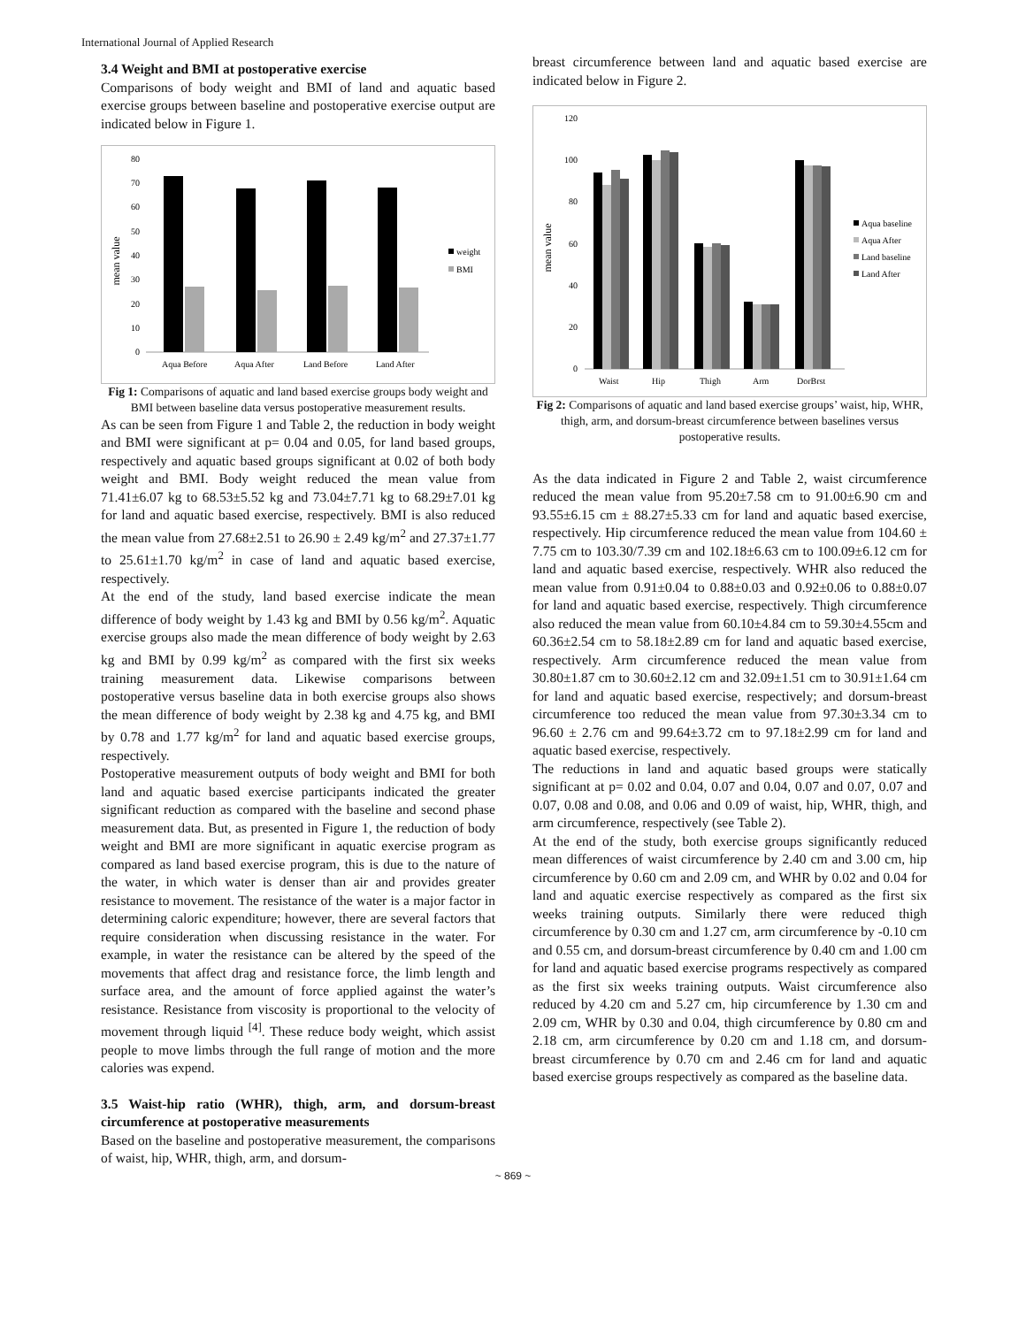International Journal of Applied Research
3.4 Weight and BMI at postoperative exercise
Comparisons of body weight and BMI of land and aquatic based exercise groups between baseline and postoperative exercise output are indicated below in Figure 1.
mean value
80
70
60
50
40
30
20
10
0
Aqua Before
Aqua After
Land Before
Land After
weight
BMI
Fig 1: Comparisons of aquatic and land based exercise groups body weight and BMI between baseline data versus postoperative measurement results.
As can be seen from Figure 1 and Table 2, the reduction in body weight and BMI were significant at p= 0.04 and 0.05, for land based groups, respectively and aquatic based groups significant at 0.02 of both body weight and BMI. Body weight reduced the mean value from 71.41±6.07 kg to 68.53±5.52 kg and 73.04±7.71 kg to 68.29±7.01 kg for land and aquatic based exercise, respectively. BMI is also reduced the mean value from 27.68±2.51 to 26.90 ± 2.49 kg/m<sup>2</sup> and 27.37±1.77 to 25.61±1.70 kg/m<sup>2</sup> in case of land and aquatic based exercise, respectively.
At the end of the study, land based exercise indicate the mean difference of body weight by 1.43 kg and BMI by 0.56 kg/m<sup>2</sup>. Aquatic exercise groups also made the mean difference of body weight by 2.63 kg and BMI by 0.99 kg/m<sup>2</sup> as compared with the first six weeks training measurement data. Likewise comparisons between postoperative versus baseline data in both exercise groups also shows the mean difference of body weight by 2.38 kg and 4.75 kg, and BMI by 0.78 and 1.77 kg/m<sup>2</sup> for land and aquatic based exercise groups, respectively.
Postoperative measurement outputs of body weight and BMI for both land and aquatic based exercise participants indicated the greater significant reduction as compared with the baseline and second phase measurement data. But, as presented in Figure 1, the reduction of body weight and BMI are more significant in aquatic exercise program as compared as land based exercise program, this is due to the nature of the water, in which water is denser than air and provides greater resistance to movement. The resistance of the water is a major factor in determining caloric expenditure; however, there are several factors that require consideration when discussing resistance in the water. For example, in water the resistance can be altered by the speed of the movements that affect drag and resistance force, the limb length and surface area, and the amount of force applied against the water’s resistance. Resistance from viscosity is proportional to the velocity of movement through liquid <sup>[4]</sup>. These reduce body weight, which assist people to move limbs through the full range of motion and the more calories was expend.
3.5 Waist-hip ratio (WHR), thigh, arm, and dorsum-breast circumference at postoperative measurements
Based on the baseline and postoperative measurement, the comparisons of waist, hip, WHR, thigh, arm, and dorsum-
breast circumference between land and aquatic based exercise are indicated below in Figure 2.
mean value
120
100
80
60
40
20
0
Waist
Hip
Thigh
Arm
DorBrst
Aqua baseline
Aqua After
Land baseline
Land After
Fig 2: Comparisons of aquatic and land based exercise groups’ waist, hip, WHR, thigh, arm, and dorsum-breast circumference between baselines versus postoperative results.
As the data indicated in Figure 2 and Table 2, waist circumference reduced the mean value from 95.20±7.58 cm to 91.00±6.90 cm and 93.55±6.15 cm ± 88.27±5.33 cm for land and aquatic based exercise, respectively. Hip circumference reduced the mean value from 104.60 ± 7.75 cm to 103.30/7.39 cm and 102.18±6.63 cm to 100.09±6.12 cm for land and aquatic based exercise, respectively. WHR also reduced the mean value from 0.91±0.04 to 0.88±0.03 and 0.92±0.06 to 0.88±0.07 for land and aquatic based exercise, respectively. Thigh circumference also reduced the mean value from 60.10±4.84 cm to 59.30±4.55cm and 60.36±2.54 cm to 58.18±2.89 cm for land and aquatic based exercise, respectively. Arm circumference reduced the mean value from 30.80±1.87 cm to 30.60±2.12 cm and 32.09±1.51 cm to 30.91±1.64 cm for land and aquatic based exercise, respectively; and dorsum-breast circumference too reduced the mean value from 97.30±3.34 cm to 96.60 ± 2.76 cm and 99.64±3.72 cm to 97.18±2.99 cm for land and aquatic based exercise, respectively.
The reductions in land and aquatic based groups were statically significant at p= 0.02 and 0.04, 0.07 and 0.04, 0.07 and 0.07, 0.07 and 0.07, 0.08 and 0.08, and 0.06 and 0.09 of waist, hip, WHR, thigh, and arm circumference, respectively (see Table 2).
At the end of the study, both exercise groups significantly reduced mean differences of waist circumference by 2.40 cm and 3.00 cm, hip circumference by 0.60 cm and 2.09 cm, and WHR by 0.02 and 0.04 for land and aquatic exercise respectively as compared as the first six weeks training outputs. Similarly there were reduced thigh circumference by 0.30 cm and 1.27 cm, arm circumference by -0.10 cm and 0.55 cm, and dorsum-breast circumference by 0.40 cm and 1.00 cm for land and aquatic based exercise programs respectively as compared as the first six weeks training outputs. Waist circumference also reduced by 4.20 cm and 5.27 cm, hip circumference by 1.30 cm and 2.09 cm, WHR by 0.30 and 0.04, thigh circumference by 0.80 cm and 2.18 cm, arm circumference by 0.20 cm and 1.18 cm, and dorsum-breast circumference by 0.70 cm and 2.46 cm for land and aquatic based exercise groups respectively as compared as the baseline data.
~ 869 ~